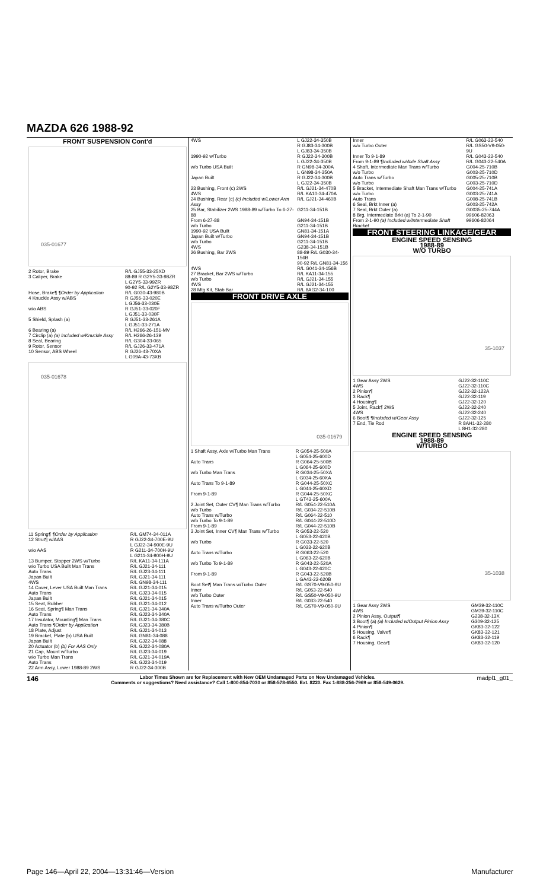MAZDA 626 1988-92
FRONT SUSPENSION Cont'd
035-01677
| 2 Rotor, Brake | R/L GJ55-33-25XD |
| 3 Caliper, Brake | 88-89 R G2Y5-33-98ZR L G2Y5-33-99ZR 90-92 R/L G2Y5-33-98ZR |
| Hose, Brake¶ ¶Order by Application | R/L G030-43-980B |
| 4 Knuckle Assy w/ABS | R GJ56-33-020E L GJ56-33-030E |
| w/o ABS | R GJ51-33-020F L GJ51-33-030F |
| 5 Shield, Splash (a) | R GJ51-33-261A L GJ51-33-271A |
| 6 Bearing (a) | R/L H266-26-151-MV |
| 7 Circlip (a) (a) Included w/Knuckle Assy | R/L H266-26-139 |
| 8 Seal, Bearing | R/L G304-33-065 |
| 9 Rotor, Sensor | R/L GJ26-33-471A |
| 10 Sensor, ABS Wheel | R GJ26-43-70XA L G09A-43-73XB |
035-01678
| 11 Spring¶ ¶Order by Application | R/L GM74-34-011A |
| 12 Strut¶ w/AAS | R GJ22-34-700E-9U L GJ22-34-900E-9U |
| w/o AAS | R G211-34-700H-9U L G211-34-900H-9U |
| 13 Bumper, Stopper 2WS w/Turbo | R/L KA11-34-111A |
| w/o Turbo USA Built Man Trans | R/L GJ21-34-111 |
| Auto Trans | R/L GJ23-34-111 |
| Japan Built | R/L GJ21-34-111 |
| 4WS | R/L GN98-34-111 |
| 14 Cover, Lever USA Built Man Trans | R/L GJ21-34-015 |
| Auto Trans | R/L GJ23-34-015 |
| Japan Built | R/L GJ21-34-015 |
| 15 Seat, Rubber | R/L GJ21-34-012 |
| 16 Seat, Spring¶ Man Trans | R/L GJ21-34-340A |
| Auto Trans | R/L GJ23-34-340A |
| 17 Insulator, Mounting¶ Man Trans | R/L GJ21-34-380C |
| Auto Trans ¶Order by Application | R/L GJ23-34-380B |
| 18 Plate, Adjust | R/L GJ21-34-013 |
| 19 Bracket, Plate (b) USA Built | R/L GN81-34-088 |
| Japan Built | R/L GJ22-34-088 |
| 20 Actuator (b) (b) For AAS Only | R/L GJ22-34-080A |
| 21 Cap, Mount w/Turbo | R/L GJ23-34-019 |
| w/o Turbo Man Trans | R/L GJ21-34-019A |
| Auto Trans | R/L GJ23-34-019 |
| 22 Arm Assy, Lower 1988-89 2WS | R GJ22-34-300B |
| 4WS | L GJ22-34-350B R GJ83-34-300B L GJ83-34-350B |
| 1990-92 w/Turbo | R GJ22-34-300B L GJ22-34-350B |
| w/o Turbo USA Built | R GN98-34-300A L GN98-34-350A |
| Japan Built | R GJ22-34-300B L GJ22-34-350B |
| 23 Bushing, Front (c) 2WS | R/L GJ21-34-470B |
| 4WS | R/L KA10-34-470A |
| 24 Bushing, Rear (c) (c) Included w/Lower Arm Assy | R/L GJ21-34-460B |
| 25 Bar, Stabilizer 2WS 1988-89 w/Turbo To 6-27-88 | G211-34-151B |
| From 6-27-88 | GN94-34-151B |
| w/o Turbo | G211-34-151B |
| 1990-92 USA Built | GN81-34-151A |
| Japan Built w/Turbo | GN94-34-151B |
| w/o Turbo | G211-34-151B |
| 4WS | G238-34-151B |
| 26 Bushing, Bar 2WS | 88-89 R/L G030-34-156B 90-92 R/L GN81-34-156 |
| 4WS | R/L G041-34-156B |
| 27 Bracket, Bar 2WS w/Turbo | R/L KA11-34-155 |
| w/o Turbo | R/L GJ21-34-155 |
| 4WS | R/L GJ21-34-155 |
| 28 Mtg Kit, Stab Bar | R/L 8AG2-34-100 |
FRONT DRIVE AXLE
035-01679
| 1 Shaft Assy, Axle w/Turbo Man Trans | R G054-25-500A L G054-25-600D |
| Auto Trans | R G064-25-500B L G064-25-600D |
| w/o Turbo Man Trans | R G034-25-50XA L G034-25-60XA |
| Auto Trans To 9-1-89 | R G044-25-50XC L G044-25-60XD |
| From 9-1-89 | R G044-25-50XC L GT43-25-600A |
| 2 Joint Set, Outer CV¶ Man Trans w/Turbo | R/L G054-22-510A |
| w/o Turbo | R/L G034-22-510B |
| Auto Trans w/Turbo | R/L G064-22-510 |
| w/o Turbo To 9-1-89 | R/L G044-22-510D |
| From 9-1-89 | R/L G044-22-510B |
| 3 Joint Set, Inner CV¶ Man Trans w/Turbo | R G053-22-520 L G053-22-620B |
| w/o Turbo | R G033-22-520 L G033-22-620B |
| Auto Trans w/Turbo | R G063-22-520 L G063-22-620B |
| w/o Turbo To 9-1-89 | R G043-22-520A L G043-22-620C |
| From 9-1-89 | R G043-22-520B L GA43-22-620B |
| Boot Set¶ Man Trans w/Turbo Outer | R/L GS70-V9-050-9U |
| Inner | R/L G053-22-540 |
| w/o Turbo Outer | R/L GS50-V9-050-9U |
| Inner | R/L G033-22-540 |
| Auto Trans w/Turbo Outer | R/L GS70-V9-050-9U |
| Inner | R/L G063-22-540 |
| w/o Turbo Outer | R/L GS50-V9-050-9U |
| Inner To 9-1-89 | R/L G043-22-540 |
| From 9-1-89 ¶Included w/Axle Shaft Assy | R/L G043-22-540A |
| 4 Shaft, Intermediate Man Trans w/Turbo | G004-25-710B |
| w/o Turbo | G003-25-710D |
| Auto Trans w/Turbo | G005-25-710B |
| w/o Turbo | G003-25-710D |
| 5 Bracket, Intermediate Shaft Man Trans w/Turbo | G004-25-741A |
| w/o Turbo | G003-25-741A |
| Auto Trans | G008-25-741B |
| 6 Seal, Brkt Inner (a) | G003-25-742A |
| 7 Seal, Brkt Outer (a) | G0035-25-744A |
| 8 Brg, Intermediate Brkt (a) To 2-1-90 | 99606-82063 |
| From 2-1-90 (a) Included w/Intermediate Shaft Bracket | 99606-82064 |
FRONT STEERING LINKAGE/GEAR
ENGINE SPEED SENSING
1988-89
W/O TURBO
35-1037
| 1 Gear Assy 2WS | GJ22-32-110C |
| 4WS | GJ22-32-110C |
| 2 Pinion¶ | GJ22-32-122A |
| 3 Rack¶ | GJ22-32-119 |
| 4 Housing¶ | GJ22-32-120 |
| 5 Joint, Rack¶ 2WS | GJ22-32-240 |
| 4WS | GJ22-32-240 |
| 6 Boot¶ ¶Included w/Gear Assy | GJ22-32-125 |
| 7 End, Tie Rod | R 8AH1-32-280 L 8H1-32-280 |
ENGINE SPEED SENSING
1988-89
W/TURBO
35-1038
| 1 Gear Assy 2WS | GM39-32-110C |
| 4WS | GM39-32-110C |
| 2 Pinion Assy, Output¶ | G238-32-13X |
| 3 Boot¶ (a) (a) Included w/Output Pinion Assy | G309-32-125 |
| 4 Pinion¶ | GK83-32-122 |
| 5 Housing, Valve¶ | GK83-32-121 |
| 6 Rack¶ | GK83-32-119 |
| 7 Housing, Gear¶ | GK83-32-120 |
146 Labor Times Shown are for Replacement with New OEM Undamaged Parts on New Undamaged Vehicles.
Comments or suggestions? Need assistance? Call 1-800-854-7030 or 858-578-6550. Ext. 8220. Fax 1-888-256-7969 or 858-549-0629. madpl1_g01_
Page 146—April 22, 2004—13:31:46—Version Manufacturer